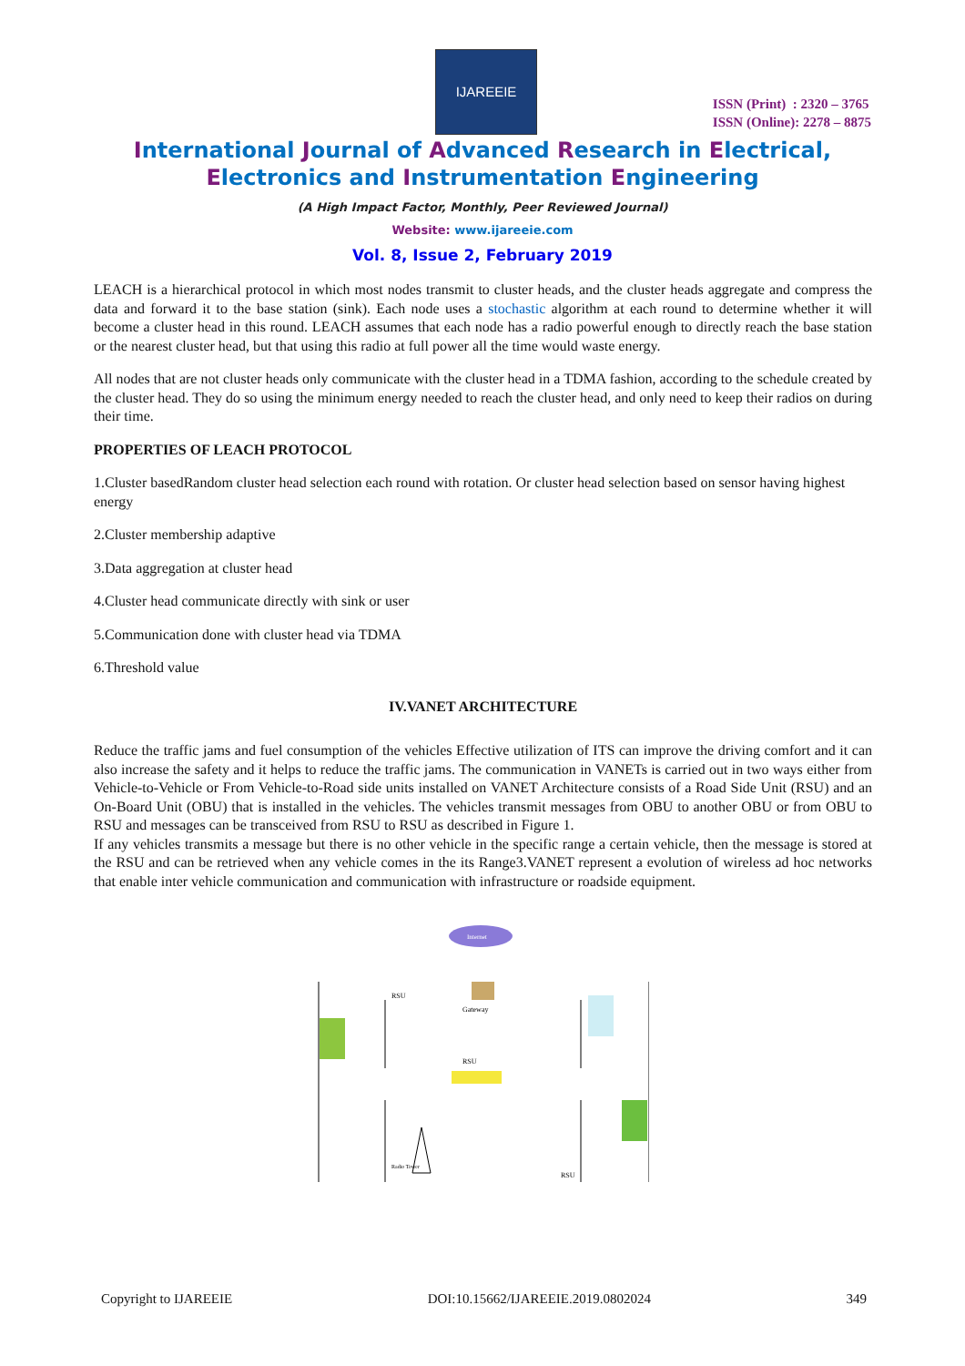IJAREEIE
ISSN (Print) : 2320 – 3765
ISSN (Online): 2278 – 8875
International Journal of Advanced Research in Electrical,
Electronics and Instrumentation Engineering
(A High Impact Factor, Monthly, Peer Reviewed Journal)
Website: www.ijareeie.com
Vol. 8, Issue 2, February 2019
LEACH is a hierarchical protocol in which most nodes transmit to cluster heads, and the cluster heads aggregate and compress the data and forward it to the base station (sink). Each node uses a stochastic algorithm at each round to determine whether it will become a cluster head in this round. LEACH assumes that each node has a radio powerful enough to directly reach the base station or the nearest cluster head, but that using this radio at full power all the time would waste energy.
All nodes that are not cluster heads only communicate with the cluster head in a TDMA fashion, according to the schedule created by the cluster head. They do so using the minimum energy needed to reach the cluster head, and only need to keep their radios on during their time.
PROPERTIES OF LEACH PROTOCOL
1.Cluster basedRandom cluster head selection each round with rotation. Or cluster head selection based on sensor having highest energy
2.Cluster membership adaptive
3.Data aggregation at cluster head
4.Cluster head communicate directly with sink or user
5.Communication done with cluster head via TDMA
6.Threshold value
IV.VANET ARCHITECTURE
Reduce the traffic jams and fuel consumption of the vehicles Effective utilization of ITS can improve the driving comfort and it can also increase the safety and it helps to reduce the traffic jams. The communication in VANETs is carried out in two ways either from Vehicle-to-Vehicle or From Vehicle-to-Road side units installed on VANET Architecture consists of a Road Side Unit (RSU) and an On-Board Unit (OBU) that is installed in the vehicles. The vehicles transmit messages from OBU to another OBU or from OBU to RSU and messages can be transceived from RSU to RSU as described in Figure 1.
If any vehicles transmits a message but there is no other vehicle in the specific range a certain vehicle, then the message is stored at the RSU and can be retrieved when any vehicle comes in the its Range3.VANET represent a evolution of wireless ad hoc networks that enable inter vehicle communication and communication with infrastructure or roadside equipment.
Internet
RSU
Gateway
RSU
RSU
Radio Tower
Copyright to IJAREEIE DOI:10.15662/IJAREEIE.2019.0802024 349